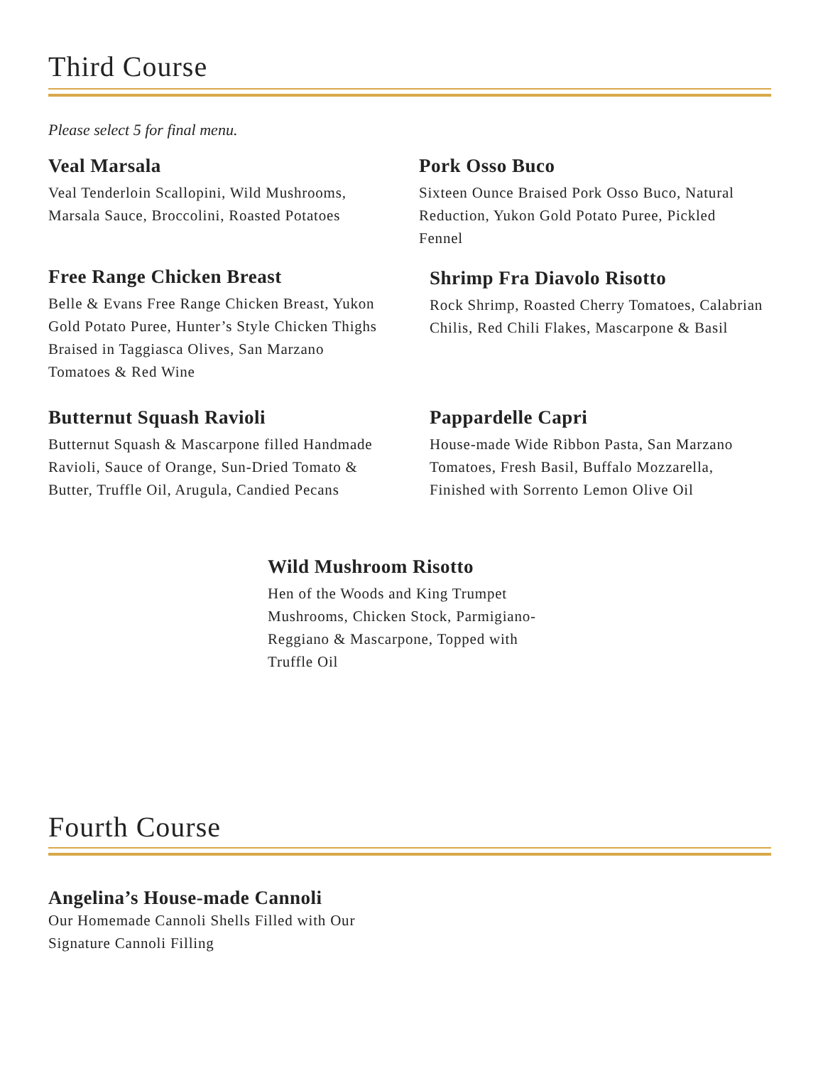Third Course
Please select 5 for final menu.
Veal Marsala
Veal Tenderloin Scallopini, Wild Mushrooms, Marsala Sauce, Broccolini, Roasted Potatoes
Pork Osso Buco
Sixteen Ounce Braised Pork Osso Buco, Natural Reduction, Yukon Gold Potato Puree, Pickled Fennel
Free Range Chicken Breast
Belle & Evans Free Range Chicken Breast, Yukon Gold Potato Puree, Hunter’s Style Chicken Thighs Braised in Taggiasca Olives, San Marzano Tomatoes & Red Wine
Shrimp Fra Diavolo Risotto
Rock Shrimp, Roasted Cherry Tomatoes, Calabrian Chilis, Red Chili Flakes, Mascarpone & Basil
Butternut Squash Ravioli
Butternut Squash & Mascarpone filled Handmade Ravioli, Sauce of Orange, Sun-Dried Tomato & Butter, Truffle Oil, Arugula, Candied Pecans
Pappardelle Capri
House-made Wide Ribbon Pasta, San Marzano Tomatoes, Fresh Basil, Buffalo Mozzarella, Finished with Sorrento Lemon Olive Oil
Wild Mushroom Risotto
Hen of the Woods and King Trumpet Mushrooms, Chicken Stock, Parmigiano- Reggiano & Mascarpone, Topped with Truffle Oil
Fourth Course
Angelina’s House-made Cannoli
Our Homemade Cannoli Shells Filled with Our Signature Cannoli Filling